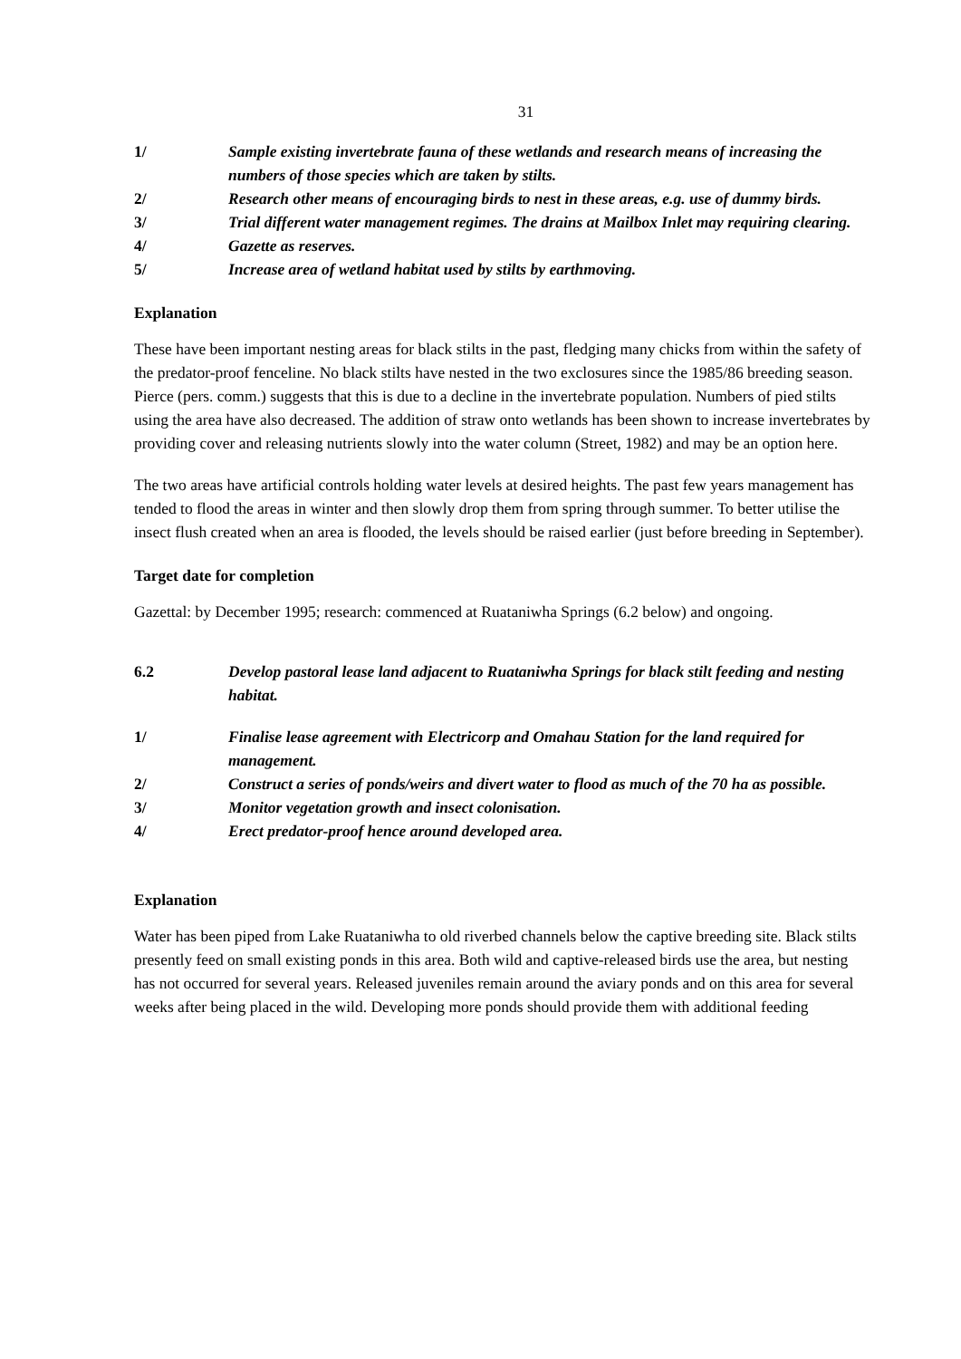31
1/ Sample existing invertebrate fauna of these wetlands and research means of increasing the numbers of those species which are taken by stilts.
2/ Research other means of encouraging birds to nest in these areas, e.g. use of dummy birds.
3/ Trial different water management regimes. The drains at Mailbox Inlet may requiring clearing.
4/ Gazette as reserves.
5/ Increase area of wetland habitat used by stilts by earthmoving.
Explanation
These have been important nesting areas for black stilts in the past, fledging many chicks from within the safety of the predator-proof fenceline. No black stilts have nested in the two exclosures since the 1985/86 breeding season. Pierce (pers. comm.) suggests that this is due to a decline in the invertebrate population. Numbers of pied stilts using the area have also decreased. The addition of straw onto wetlands has been shown to increase invertebrates by providing cover and releasing nutrients slowly into the water column (Street, 1982) and may be an option here.
The two areas have artificial controls holding water levels at desired heights. The past few years management has tended to flood the areas in winter and then slowly drop them from spring through summer. To better utilise the insect flush created when an area is flooded, the levels should be raised earlier (just before breeding in September).
Target date for completion
Gazettal: by December 1995; research: commenced at Ruataniwha Springs (6.2 below) and ongoing.
6.2 Develop pastoral lease land adjacent to Ruataniwha Springs for black stilt feeding and nesting habitat.
1/ Finalise lease agreement with Electricorp and Omahau Station for the land required for management.
2/ Construct a series of ponds/weirs and divert water to flood as much of the 70 ha as possible.
3/ Monitor vegetation growth and insect colonisation.
4/ Erect predator-proof hence around developed area.
Explanation
Water has been piped from Lake Ruataniwha to old riverbed channels below the captive breeding site. Black stilts presently feed on small existing ponds in this area. Both wild and captive-released birds use the area, but nesting has not occurred for several years. Released juveniles remain around the aviary ponds and on this area for several weeks after being placed in the wild. Developing more ponds should provide them with additional feeding